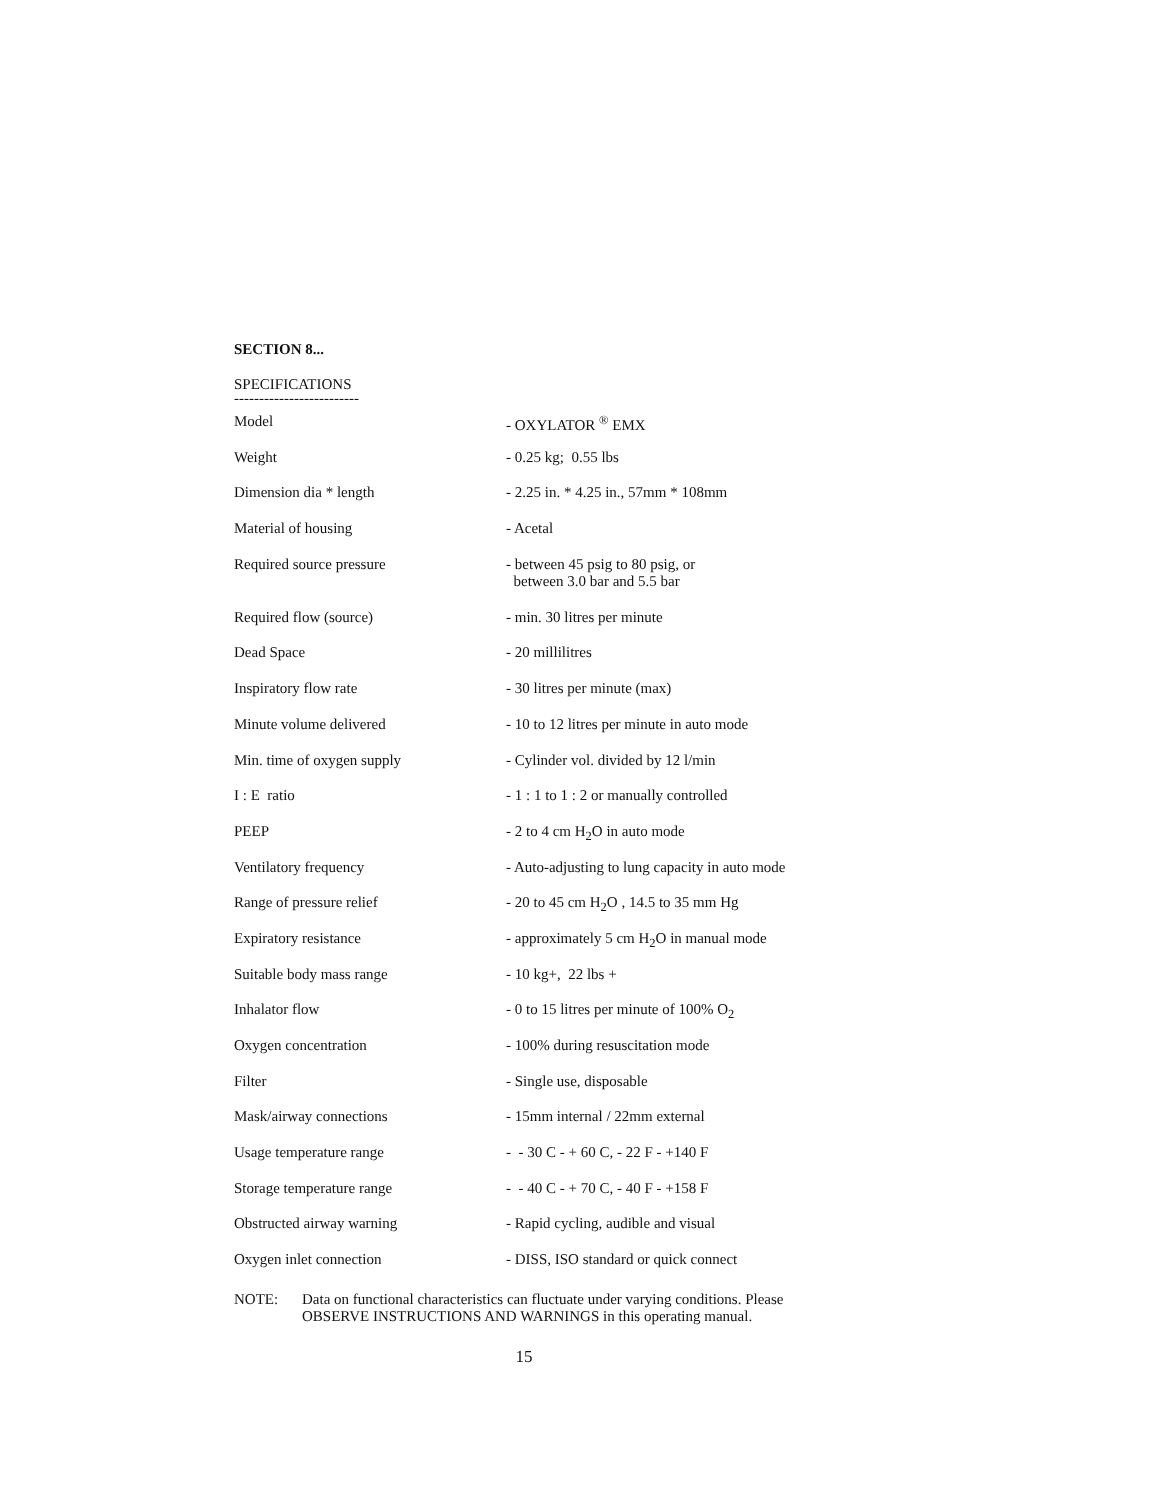SECTION 8...
SPECIFICATIONS
-------------------------
| Model | - OXYLATOR <sup>®</sup> EMX |
| Weight | - 0.25 kg; 0.55 lbs |
| Dimension dia * length | - 2.25 in. * 4.25 in., 57mm * 108mm |
| Material of housing | - Acetal |
| Required source pressure | - between 45 psig to 80 psig, or between 3.0 bar and 5.5 bar |
| Required flow (source) | - min. 30 litres per minute |
| Dead Space | - 20 millilitres |
| Inspiratory flow rate | - 30 litres per minute (max) |
| Minute volume delivered | - 10 to 12 litres per minute in auto mode |
| Min. time of oxygen supply | - Cylinder vol. divided by 12 l/min |
| I : E ratio | - 1 : 1 to 1 : 2 or manually controlled |
| PEEP | - 2 to 4 cm H<sub>2</sub>O in auto mode |
| Ventilatory frequency | - Auto-adjusting to lung capacity in auto mode |
| Range of pressure relief | - 20 to 45 cm H<sub>2</sub>O , 14.5 to 35 mm Hg |
| Expiratory resistance | - approximately 5 cm H<sub>2</sub>O in manual mode |
| Suitable body mass range | - 10 kg+, 22 lbs + |
| Inhalator flow | - 0 to 15 litres per minute of 100% O<sub>2</sub> |
| Oxygen concentration | - 100% during resuscitation mode |
| Filter | - Single use, disposable |
| Mask/airway connections | - 15mm internal / 22mm external |
| Usage temperature range | - - 30 C - + 60 C, - 22 F - +140 F |
| Storage temperature range | - - 40 C - + 70 C, - 40 F - +158 F |
| Obstructed airway warning | - Rapid cycling, audible and visual |
| Oxygen inlet connection | - DISS, ISO standard or quick connect |
NOTE: Data on functional characteristics can fluctuate under varying conditions. Please
OBSERVE INSTRUCTIONS AND WARNINGS in this operating manual.
15